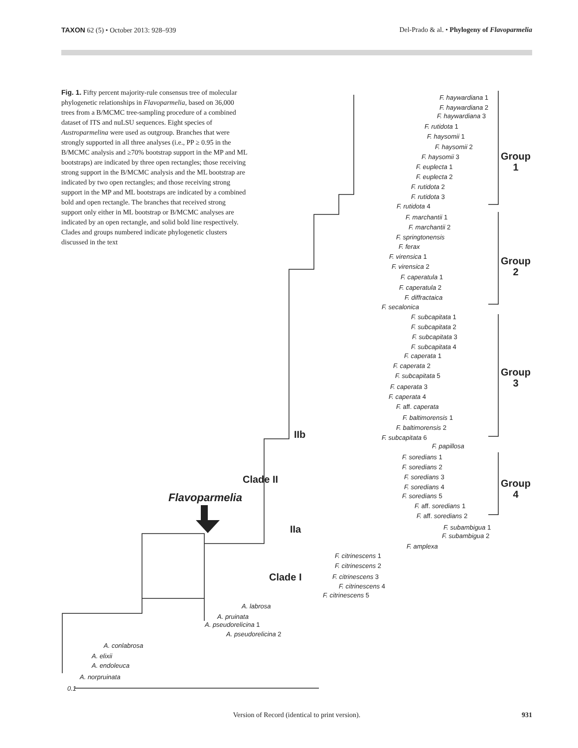TAXON 62 (5) • October 2013: 928–939 Del-Prado & al. • Phylogeny of Flavoparmelia
Fig. 1. Fifty percent majority-rule consensus tree of molecular phylogenetic relationships in Flavoparmelia, based on 36,000 trees from a B/MCMC tree-sampling procedure of a combined dataset of ITS and nuLSU sequences. Eight species of Austroparmelina were used as outgroup. Branches that were strongly supported in all three analyses (i.e., PP ≥ 0.95 in the B/MCMC analysis and ≥70% bootstrap support in the MP and ML bootstraps) are indicated by three open rectangles; those receiving strong support in the B/MCMC analysis and the ML bootstrap are indicated by two open rectangles; and those receiving strong support in the MP and ML bootstraps are indicated by a combined bold and open rectangle. The branches that received strong support only either in ML bootstrap or B/MCMC analyses are indicated by an open rectangle, and solid bold line respectively. Clades and groups numbered indicate phylogenetic clusters discussed in the text
F. haywardiana 1
F. haywardiana 2
F. haywardiana 3
F. rutidota 1
F. haysomii 1
F. haysomii 2
F. haysomii 3
F. euplecta 1
F. euplecta 2
F. rutidota 2
F. rutidota 3
F. rutidota 4
Group
1
F. marchantii 1
F. marchantii 2
F. springtonensis
F. ferax
F. virensica 1
F. virensica 2
F. caperatula 1
F. caperatula 2
F. diffractaica
F. secalonica
Group
2
F. subcapitata 1
F. subcapitata 2
F. subcapitata 3
F. subcapitata 4
F. caperata 1
F. caperata 2
F. subcapitata 5
F. caperata 3
F. caperata 4
F. aff. caperata
F. baltimorensis 1
F. baltimorensis 2
F. subcapitata 6
Group
3
IIb
F. papillosa
F. soredians 1
F. soredians 2
F. soredians 3
F. soredians 4
F. soredians 5
F. aff. soredians 1
F. aff. soredians 2
Group
4
Clade II
Flavoparmelia
IIa F. subambigua 1
F. subambigua 2
F. amplexa
F. citrinescens 1
F. citrinescens 2
Clade I F. citrinescens 3
F. citrinescens 4
F. citrinescens 5
A. labrosa
A. pruinata
A. pseudorelicina 1
A. pseudorelicina 2
A. conlabrosa
A. elixii
A. endoleuca
A. norpruinata
0.1
Version of Record (identical to print version). 931